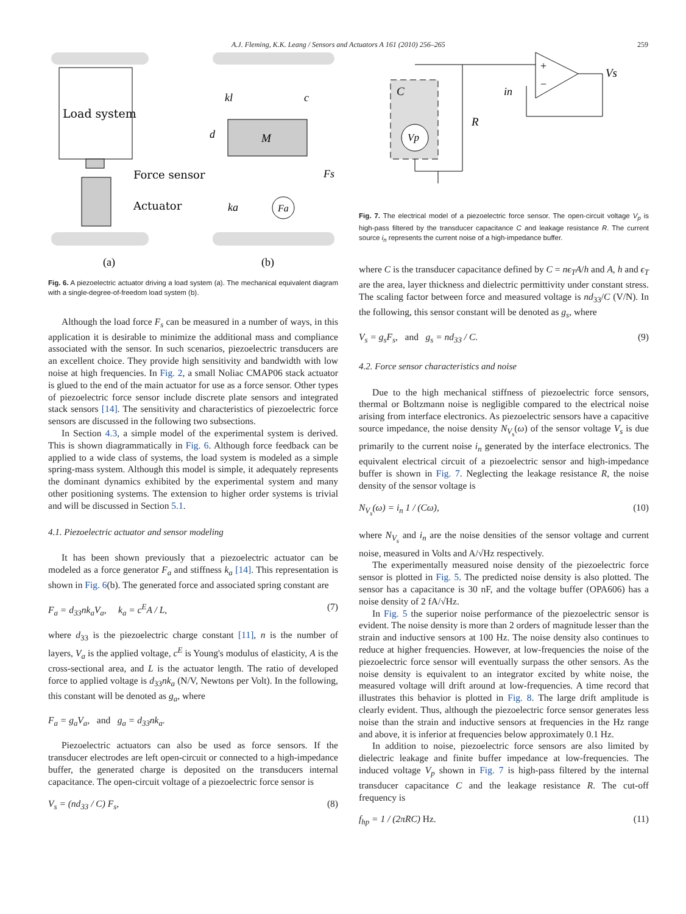A.J. Fleming, K.K. Leang / Sensors and Actuators A 161 (2010) 256–265 259
Load system
Force sensor
Actuator
M
kl
c
d
Fs
ka
Fa
(a)
(b)
Fig. 6. A piezoelectric actuator driving a load system (a). The mechanical equivalent diagram with a single-degree-of-freedom load system (b).
Although the load force F<sub>s</sub> can be measured in a number of ways, in this application it is desirable to minimize the additional mass and compliance associated with the sensor. In such scenarios, piezoelectric transducers are an excellent choice. They provide high sensitivity and bandwidth with low noise at high frequencies. In Fig. 2, a small Noliac CMAP06 stack actuator is glued to the end of the main actuator for use as a force sensor. Other types of piezoelectric force sensor include discrete plate sensors and integrated stack sensors [14]. The sensitivity and characteristics of piezoelectric force sensors are discussed in the following two subsections.
In Section 4.3, a simple model of the experimental system is derived. This is shown diagrammatically in Fig. 6. Although force feedback can be applied to a wide class of systems, the load system is modeled as a simple spring-mass system. Although this model is simple, it adequately represents the dominant dynamics exhibited by the experimental system and many other positioning systems. The extension to higher order systems is trivial and will be discussed in Section 5.1.
4.1. Piezoelectric actuator and sensor modeling
It has been shown previously that a piezoelectric actuator can be modeled as a force generator F<sub>a</sub> and stiffness k<sub>a</sub> [14]. This representation is shown in Fig. 6(b). The generated force and associated spring constant are
F<sub>a</sub> = d<sub>33</sub>nk<sub>a</sub>V<sub>a</sub>, k<sub>a</sub> = c<sup>E</sup>A / L, (7)
where d<sub>33</sub> is the piezoelectric charge constant [11], n is the number of layers, V<sub>a</sub> is the applied voltage, c<sup>E</sup> is Young's modulus of elasticity, A is the cross-sectional area, and L is the actuator length. The ratio of developed force to applied voltage is d<sub>33</sub>nk<sub>a</sub> (N/V, Newtons per Volt). In the following, this constant will be denoted as g<sub>a</sub>, where
F<sub>a</sub> = g<sub>a</sub>V<sub>a</sub>, and g<sub>a</sub> = d<sub>33</sub>nk<sub>a</sub>.
Piezoelectric actuators can also be used as force sensors. If the transducer electrodes are left open-circuit or connected to a high-impedance buffer, the generated charge is deposited on the transducers internal capacitance. The open-circuit voltage of a piezoelectric force sensor is
V<sub>s</sub> = (nd<sub>33</sub> / C) F<sub>s</sub>, (8)
C
Vp
R
in
+
−
Vs
Fig. 7. The electrical model of a piezoelectric force sensor. The open-circuit voltage V<sub>p</sub> is high-pass filtered by the transducer capacitance C and leakage resistance R. The current source i<sub>n</sub> represents the current noise of a high-impedance buffer.
where C is the transducer capacitance defined by C = nϵ<sub>T</sub>A/h and A, h and ϵ<sub>T</sub> are the area, layer thickness and dielectric permittivity under constant stress. The scaling factor between force and measured voltage is nd<sub>33</sub>/C (V/N). In the following, this sensor constant will be denoted as g<sub>s</sub>, where
V<sub>s</sub> = g<sub>s</sub>F<sub>s</sub>, and g<sub>s</sub> = nd<sub>33</sub> / C. (9)
4.2. Force sensor characteristics and noise
Due to the high mechanical stiffness of piezoelectric force sensors, thermal or Boltzmann noise is negligible compared to the electrical noise arising from interface electronics. As piezoelectric sensors have a capacitive source impedance, the noise density N<sub>V<sub>s</sub></sub>(ω) of the sensor voltage V<sub>s</sub> is due primarily to the current noise i<sub>n</sub> generated by the interface electronics. The equivalent electrical circuit of a piezoelectric sensor and high-impedance buffer is shown in Fig. 7. Neglecting the leakage resistance R, the noise density of the sensor voltage is
N<sub>V<sub>s</sub></sub>(ω) = i<sub>n</sub> 1 / (Cω), (10)
where N<sub>V<sub>s</sub></sub> and i<sub>n</sub> are the noise densities of the sensor voltage and current noise, measured in Volts and A/√Hz respectively.
The experimentally measured noise density of the piezoelectric force sensor is plotted in Fig. 5. The predicted noise density is also plotted. The sensor has a capacitance is 30 nF, and the voltage buffer (OPA606) has a noise density of 2 fA/√Hz.
In Fig. 5 the superior noise performance of the piezoelectric sensor is evident. The noise density is more than 2 orders of magnitude lesser than the strain and inductive sensors at 100 Hz. The noise density also continues to reduce at higher frequencies. However, at low-frequencies the noise of the piezoelectric force sensor will eventually surpass the other sensors. As the noise density is equivalent to an integrator excited by white noise, the measured voltage will drift around at low-frequencies. A time record that illustrates this behavior is plotted in Fig. 8. The large drift amplitude is clearly evident. Thus, although the piezoelectric force sensor generates less noise than the strain and inductive sensors at frequencies in the Hz range and above, it is inferior at frequencies below approximately 0.1 Hz.
In addition to noise, piezoelectric force sensors are also limited by dielectric leakage and finite buffer impedance at low-frequencies. The induced voltage V<sub>p</sub> shown in Fig. 7 is high-pass filtered by the internal transducer capacitance C and the leakage resistance R. The cut-off frequency is
f<sub>hp</sub> = 1 / (2πRC) Hz. (11)